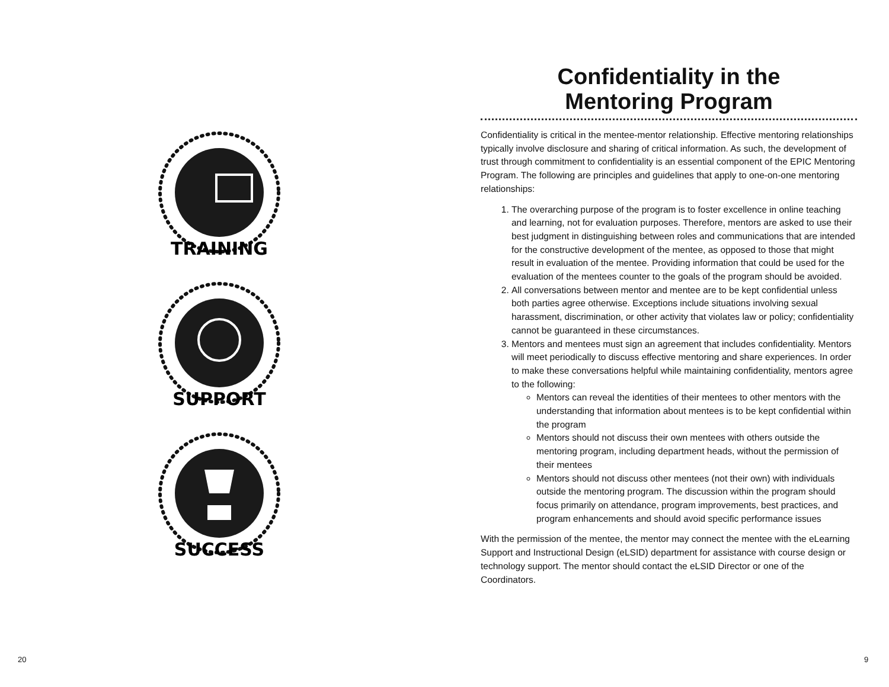TRAINING
SUPPORT
SUCCESS
Confidentiality in the
Mentoring Program
Confidentiality is critical in the mentee-mentor relationship. Effective mentoring relationships typically involve disclosure and sharing of critical information. As such, the development of trust through commitment to confidentiality is an essential component of the EPIC Mentoring Program. The following are principles and guidelines that apply to one-on-one mentoring relationships:
1. The overarching purpose of the program is to foster excellence in online teaching and learning, not for evaluation purposes. Therefore, mentors are asked to use their best judgment in distinguishing between roles and communications that are intended for the constructive development of the mentee, as opposed to those that might result in evaluation of the mentee. Providing information that could be used for the evaluation of the mentees counter to the goals of the program should be avoided.
2. All conversations between mentor and mentee are to be kept confidential unless both parties agree otherwise. Exceptions include situations involving sexual harassment, discrimination, or other activity that violates law or policy; confidentiality cannot be guaranteed in these circumstances.
3. Mentors and mentees must sign an agreement that includes confidentiality. Mentors will meet periodically to discuss effective mentoring and share experiences. In order to make these conversations helpful while maintaining confidentiality, mentors agree to the following:
Mentors can reveal the identities of their mentees to other mentors with the understanding that information about mentees is to be kept confidential within the program
Mentors should not discuss their own mentees with others outside the mentoring program, including department heads, without the permission of their mentees
Mentors should not discuss other mentees (not their own) with individuals outside the mentoring program. The discussion within the program should focus primarily on attendance, program improvements, best practices, and program enhancements and should avoid specific performance issues
With the permission of the mentee, the mentor may connect the mentee with the eLearning Support and Instructional Design (eLSID) department for assistance with course design or technology support. The mentor should contact the eLSID Director or one of the Coordinators.
20 9